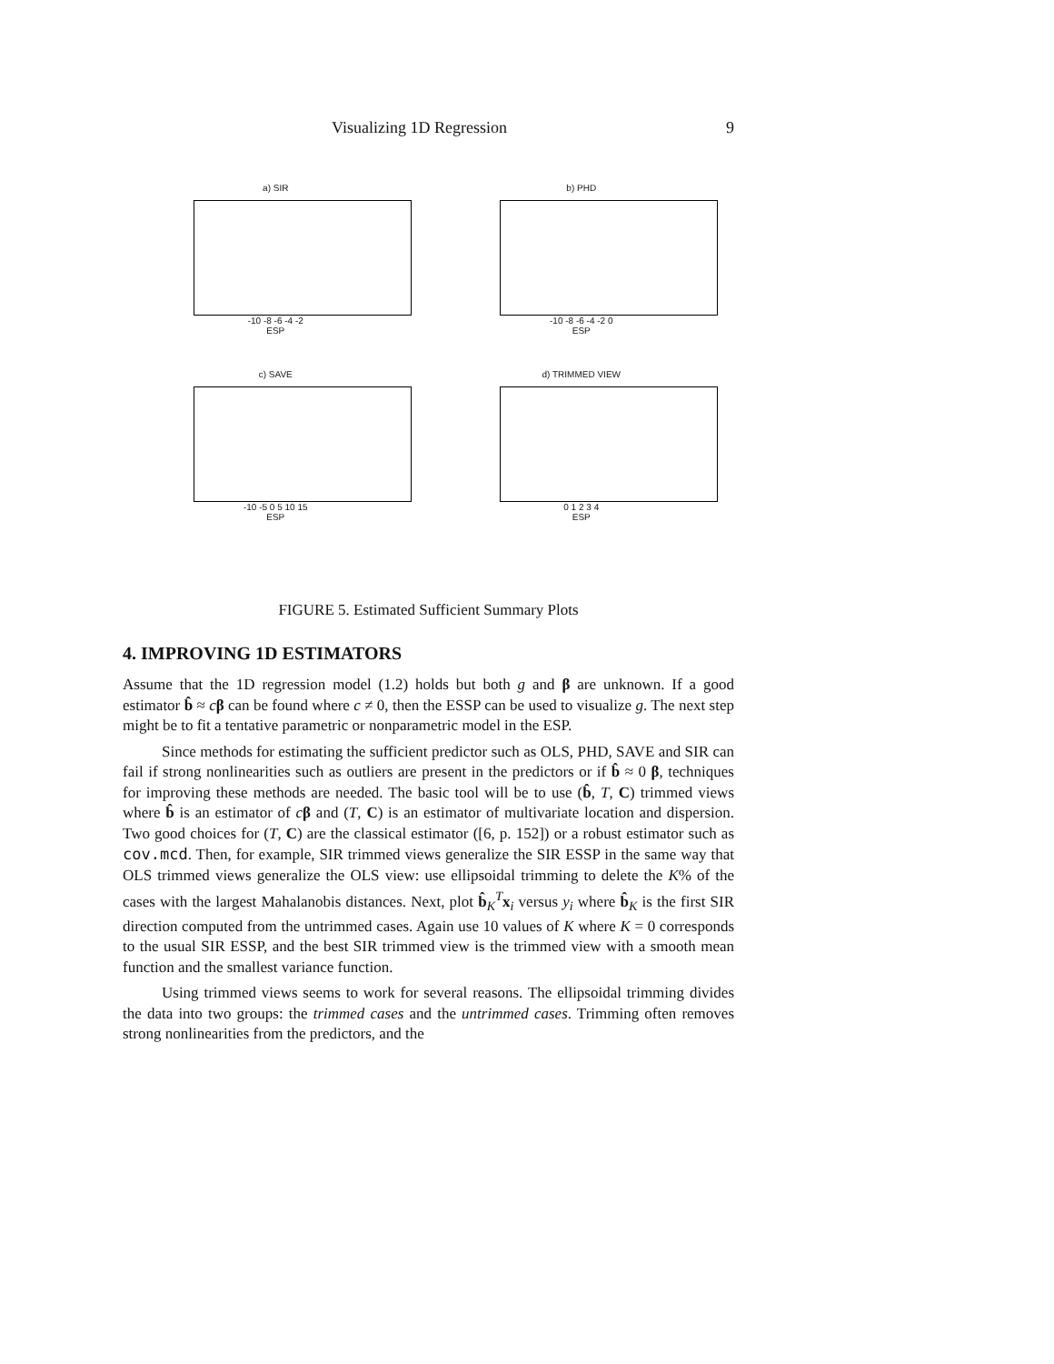Visualizing 1D Regression 9
a) SIR
-10 -8 -6 -4 -2
ESP
b) PHD
-10 -8 -6 -4 -2 0
ESP
c) SAVE
-10 -5 0 5 10 15
ESP
d) TRIMMED VIEW
0 1 2 3 4
ESP
FIGURE 5. Estimated Sufficient Summary Plots
4. IMPROVING 1D ESTIMATORS
Assume that the 1D regression model (1.2) holds but both g and β are unknown. If a good estimator b̂ ≈ cβ can be found where c ≠ 0, then the ESSP can be used to visualize g. The next step might be to fit a tentative parametric or nonparametric model in the ESP.
Since methods for estimating the sufficient predictor such as OLS, PHD, SAVE and SIR can fail if strong nonlinearities such as outliers are present in the predictors or if b̂ ≈ 0 β, techniques for improving these methods are needed. The basic tool will be to use (b̂, T, C) trimmed views where b̂ is an estimator of cβ and (T, C) is an estimator of multivariate location and dispersion. Two good choices for (T, C) are the classical estimator ([6, p. 152]) or a robust estimator such as cov.mcd. Then, for example, SIR trimmed views generalize the SIR ESSP in the same way that OLS trimmed views generalize the OLS view: use ellipsoidal trimming to delete the K% of the cases with the largest Mahalanobis distances. Next, plot b̂<sub>K</sub><sup>T</sup>x<sub>i</sub> versus y<sub>i</sub> where b̂<sub>K</sub> is the first SIR direction computed from the untrimmed cases. Again use 10 values of K where K = 0 corresponds to the usual SIR ESSP, and the best SIR trimmed view is the trimmed view with a smooth mean function and the smallest variance function.
Using trimmed views seems to work for several reasons. The ellipsoidal trimming divides the data into two groups: the trimmed cases and the untrimmed cases. Trimming often removes strong nonlinearities from the predictors, and the